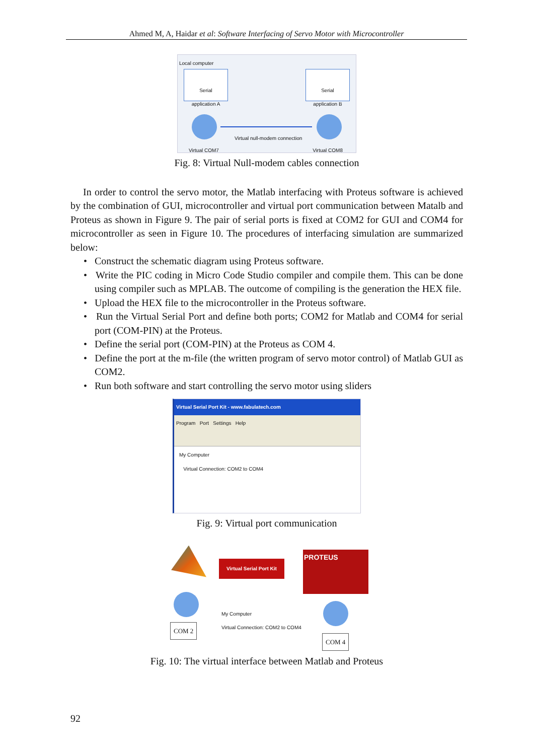Ahmed M, A, Haidar et al: Software Interfacing of Servo Motor with Microcontroller
Local computer
Serial
application A
Serial
application B
Virtual null-modem connection
Virtual COM7 Virtual COM8
Fig. 8: Virtual Null-modem cables connection
In order to control the servo motor, the Matlab interfacing with Proteus software is achieved by the combination of GUI, microcontroller and virtual port communication between Matalb and Proteus as shown in Figure 9. The pair of serial ports is fixed at COM2 for GUI and COM4 for microcontroller as seen in Figure 10. The procedures of interfacing simulation are summarized below:
• Construct the schematic diagram using Proteus software.
• Write the PIC coding in Micro Code Studio compiler and compile them. This can be done using compiler such as MPLAB. The outcome of compiling is the generation the HEX file.
• Upload the HEX file to the microcontroller in the Proteus software.
• Run the Virtual Serial Port and define both ports; COM2 for Matlab and COM4 for serial port (COM-PIN) at the Proteus.
• Define the serial port (COM-PIN) at the Proteus as COM 4.
• Define the port at the m-file (the written program of servo motor control) of Matlab GUI as COM2.
• Run both software and start controlling the servo motor using sliders
Virtual Serial Port Kit - www.fabulatech.com
Program Port Settings Help
My Computer
Virtual Connection: COM2 to COM4
Fig. 9: Virtual port communication
Virtual Serial Port Kit
PROTEUS
My Computer
Virtual Connection: COM2 to COM4
COM 2
COM 4
Fig. 10: The virtual interface between Matlab and Proteus
92